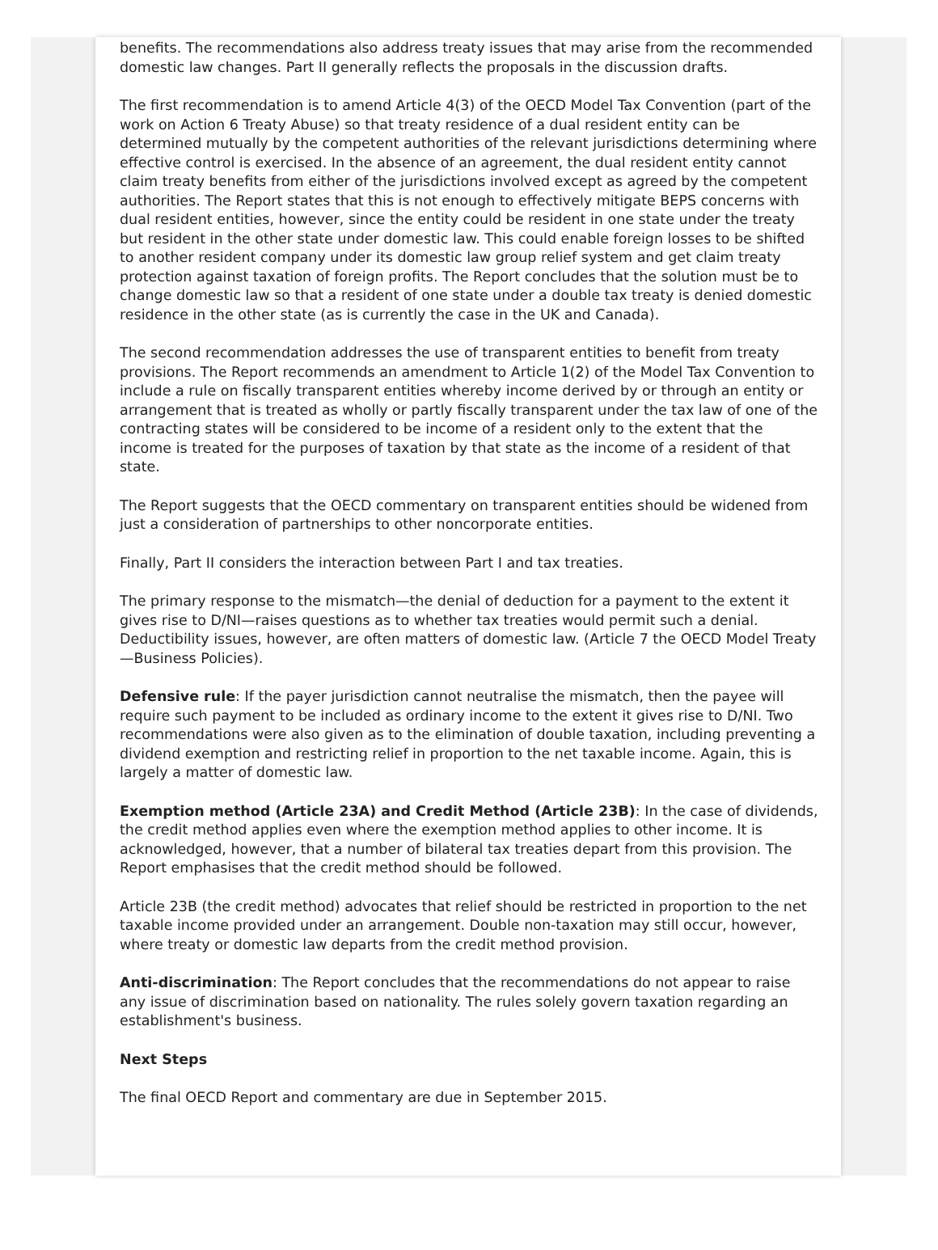benefits. The recommendations also address treaty issues that may arise from the recommended domestic law changes. Part II generally reflects the proposals in the discussion drafts.
The first recommendation is to amend Article 4(3) of the OECD Model Tax Convention (part of the work on Action 6 Treaty Abuse) so that treaty residence of a dual resident entity can be determined mutually by the competent authorities of the relevant jurisdictions determining where effective control is exercised. In the absence of an agreement, the dual resident entity cannot claim treaty benefits from either of the jurisdictions involved except as agreed by the competent authorities. The Report states that this is not enough to effectively mitigate BEPS concerns with dual resident entities, however, since the entity could be resident in one state under the treaty but resident in the other state under domestic law. This could enable foreign losses to be shifted to another resident company under its domestic law group relief system and get claim treaty protection against taxation of foreign profits. The Report concludes that the solution must be to change domestic law so that a resident of one state under a double tax treaty is denied domestic residence in the other state (as is currently the case in the UK and Canada).
The second recommendation addresses the use of transparent entities to benefit from treaty provisions. The Report recommends an amendment to Article 1(2) of the Model Tax Convention to include a rule on fiscally transparent entities whereby income derived by or through an entity or arrangement that is treated as wholly or partly fiscally transparent under the tax law of one of the contracting states will be considered to be income of a resident only to the extent that the income is treated for the purposes of taxation by that state as the income of a resident of that state.
The Report suggests that the OECD commentary on transparent entities should be widened from just a consideration of partnerships to other noncorporate entities.
Finally, Part II considers the interaction between Part I and tax treaties.
The primary response to the mismatch—the denial of deduction for a payment to the extent it gives rise to D/NI—raises questions as to whether tax treaties would permit such a denial. Deductibility issues, however, are often matters of domestic law. (Article 7 the OECD Model Treaty—Business Policies).
Defensive rule: If the payer jurisdiction cannot neutralise the mismatch, then the payee will require such payment to be included as ordinary income to the extent it gives rise to D/NI. Two recommendations were also given as to the elimination of double taxation, including preventing a dividend exemption and restricting relief in proportion to the net taxable income. Again, this is largely a matter of domestic law.
Exemption method (Article 23A) and Credit Method (Article 23B): In the case of dividends, the credit method applies even where the exemption method applies to other income. It is acknowledged, however, that a number of bilateral tax treaties depart from this provision. The Report emphasises that the credit method should be followed.
Article 23B (the credit method) advocates that relief should be restricted in proportion to the net taxable income provided under an arrangement. Double non-taxation may still occur, however, where treaty or domestic law departs from the credit method provision.
Anti-discrimination: The Report concludes that the recommendations do not appear to raise any issue of discrimination based on nationality. The rules solely govern taxation regarding an establishment's business.
Next Steps
The final OECD Report and commentary are due in September 2015.